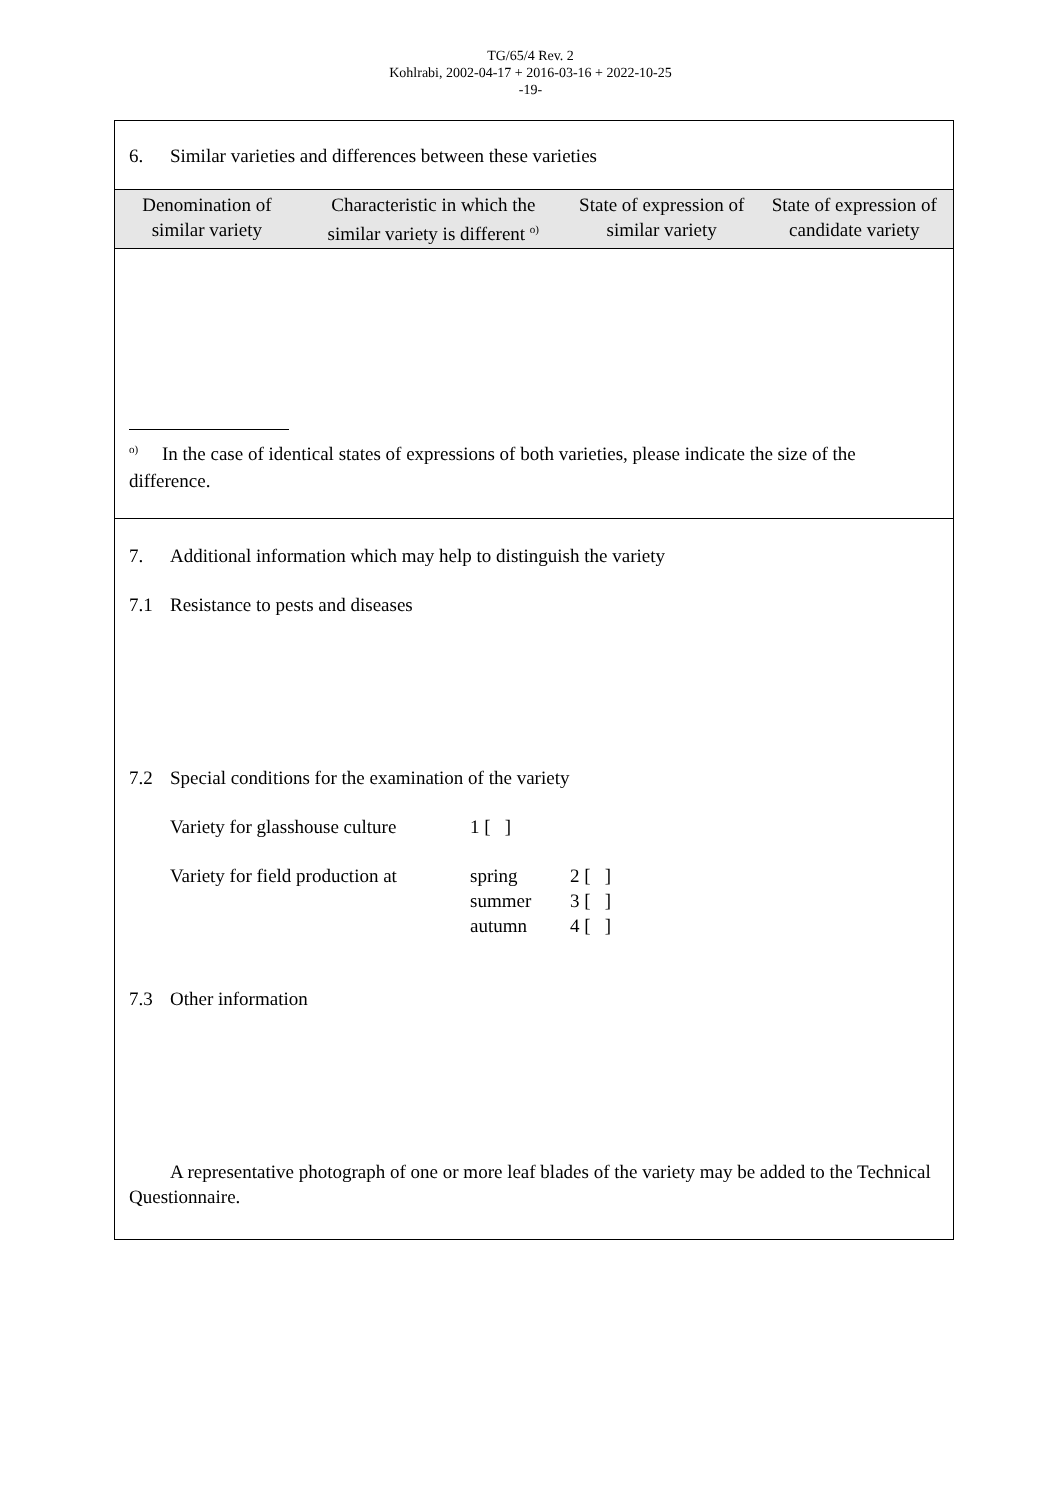TG/65/4 Rev. 2
Kohlrabi, 2002-04-17 + 2016-03-16 + 2022-10-25
-19-
6. Similar varieties and differences between these varieties
| Denomination of similar variety | Characteristic in which the similar variety is different <sup>o)</sup> | State of expression of similar variety | State of expression of candidate variety |
| --- | --- | --- | --- |
<sup>o)</sup> In the case of identical states of expressions of both varieties, please indicate the size of the difference.
7. Additional information which may help to distinguish the variety
7.1 Resistance to pests and diseases
7.2 Special conditions for the examination of the variety
Variety for glasshouse culture 1 [ ]
Variety for field production at spring 2 [ ]
summer 3 [ ]
autumn 4 [ ]
7.3 Other information
A representative photograph of one or more leaf blades of the variety may be added to the Technical Questionnaire.